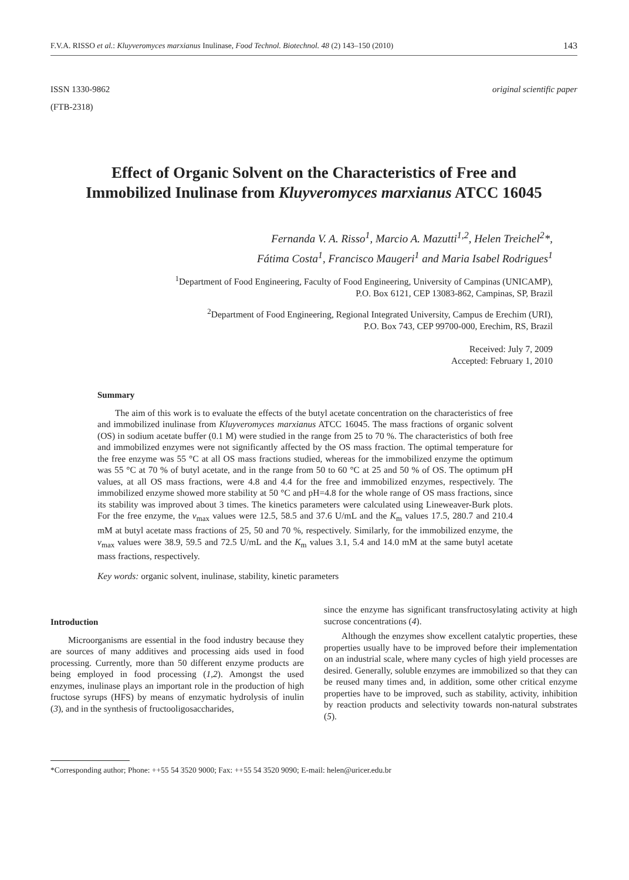F.V.A. RISSO et al.: Kluyveromyces marxianus Inulinase, Food Technol. Biotechnol. 48 (2) 143–150 (2010) 143
ISSN 1330-9862
(FTB-2318)
original scientific paper
Effect of Organic Solvent on the Characteristics of Free and Immobilized Inulinase from Kluyveromyces marxianus ATCC 16045
Fernanda V. A. Risso<sup>1</sup>, Marcio A. Mazutti<sup>1,2</sup>, Helen Treichel<sup>2</sup>*,
Fátima Costa<sup>1</sup>, Francisco Maugeri<sup>1</sup> and Maria Isabel Rodrigues<sup>1</sup>
<sup>1</sup> Department of Food Engineering, Faculty of Food Engineering, University of Campinas (UNICAMP),
P.O. Box 6121, CEP 13083-862, Campinas, SP, Brazil
<sup>2</sup> Department of Food Engineering, Regional Integrated University, Campus de Erechim (URI),
P.O. Box 743, CEP 99700-000, Erechim, RS, Brazil
Received: July 7, 2009
Accepted: February 1, 2010
Summary
The aim of this work is to evaluate the effects of the butyl acetate concentration on the characteristics of free and immobilized inulinase from Kluyveromyces marxianus ATCC 16045. The mass fractions of organic solvent (OS) in sodium acetate buffer (0.1 M) were studied in the range from 25 to 70 %. The characteristics of both free and immobilized enzymes were not significantly affected by the OS mass fraction. The optimal temperature for the free enzyme was 55 °C at all OS mass fractions studied, whereas for the immobilized enzyme the optimum was 55 °C at 70 % of butyl acetate, and in the range from 50 to 60 °C at 25 and 50 % of OS. The optimum pH values, at all OS mass fractions, were 4.8 and 4.4 for the free and immobilized enzymes, respectively. The immobilized enzyme showed more stability at 50 °C and pH=4.8 for the whole range of OS mass fractions, since its stability was improved about 3 times. The kinetics parameters were calculated using Lineweaver-Burk plots. For the free enzyme, the v<sub>max</sub> values were 12.5, 58.5 and 37.6 U/mL and the K<sub>m</sub> values 17.5, 280.7 and 210.4 mM at butyl acetate mass fractions of 25, 50 and 70 %, respectively. Similarly, for the immobilized enzyme, the v<sub>max</sub> values were 38.9, 59.5 and 72.5 U/mL and the K<sub>m</sub> values 3.1, 5.4 and 14.0 mM at the same butyl acetate mass fractions, respectively.
Key words: organic solvent, inulinase, stability, kinetic parameters
Introduction
Microorganisms are essential in the food industry because they are sources of many additives and processing aids used in food processing. Currently, more than 50 different enzyme products are being employed in food processing (1,2). Amongst the used enzymes, inulinase plays an important role in the production of high fructose syrups (HFS) by means of enzymatic hydrolysis of inulin (3), and in the synthesis of fructooligosaccharides,
since the enzyme has significant transfructosylating activity at high sucrose concentrations (4).
Although the enzymes show excellent catalytic properties, these properties usually have to be improved before their implementation on an industrial scale, where many cycles of high yield processes are desired. Generally, soluble enzymes are immobilized so that they can be reused many times and, in addition, some other critical enzyme properties have to be improved, such as stability, activity, inhibition by reaction products and selectivity towards non-natural substrates (5).
*Corresponding author; Phone: ++55 54 3520 9000; Fax: ++55 54 3520 9090; E-mail: helen@uricer.edu.br